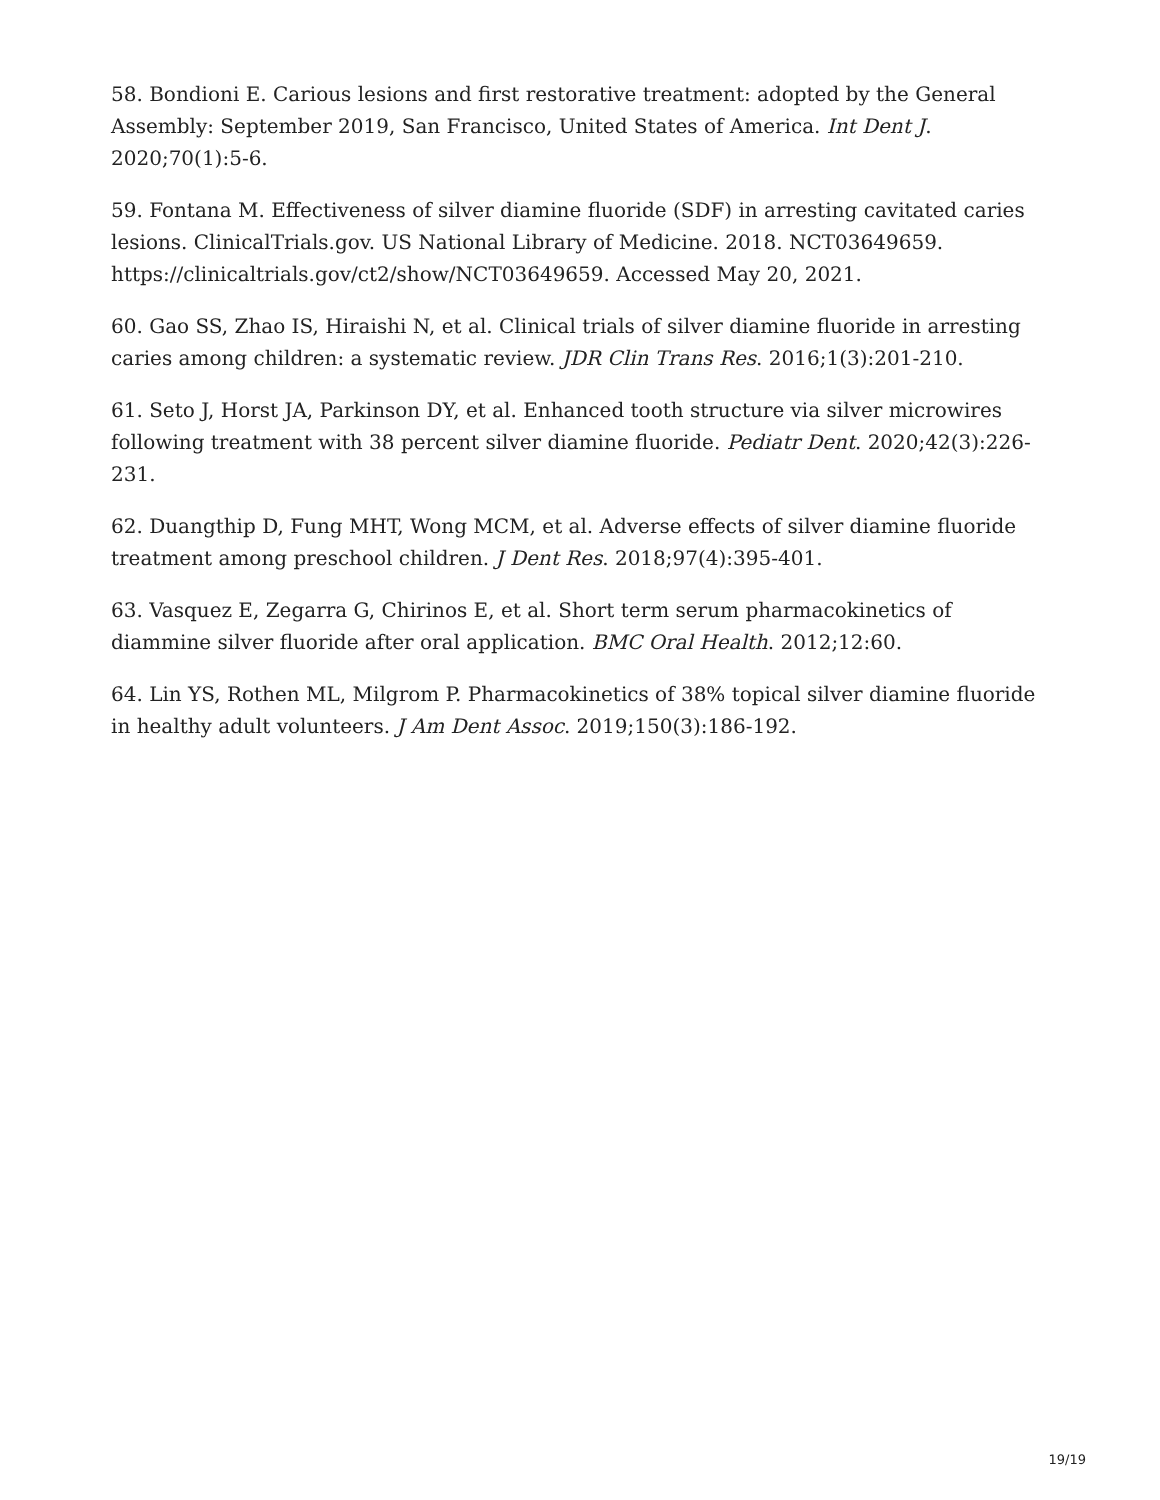58. Bondioni E. Carious lesions and first restorative treatment: adopted by the General Assembly: September 2019, San Francisco, United States of America. Int Dent J. 2020;70(1):5-6.
59. Fontana M. Effectiveness of silver diamine fluoride (SDF) in arresting cavitated caries lesions. ClinicalTrials.gov. US National Library of Medicine. 2018. NCT03649659. https://clinicaltrials.gov/ct2/show/NCT03649659. Accessed May 20, 2021.
60. Gao SS, Zhao IS, Hiraishi N, et al. Clinical trials of silver diamine fluoride in arresting caries among children: a systematic review. JDR Clin Trans Res. 2016;1(3):201-210.
61. Seto J, Horst JA, Parkinson DY, et al. Enhanced tooth structure via silver microwires following treatment with 38 percent silver diamine fluoride. Pediatr Dent. 2020;42(3):226-231.
62. Duangthip D, Fung MHT, Wong MCM, et al. Adverse effects of silver diamine fluoride treatment among preschool children. J Dent Res. 2018;97(4):395-401.
63. Vasquez E, Zegarra G, Chirinos E, et al. Short term serum pharmacokinetics of diammine silver fluoride after oral application. BMC Oral Health. 2012;12:60.
64. Lin YS, Rothen ML, Milgrom P. Pharmacokinetics of 38% topical silver diamine fluoride in healthy adult volunteers. J Am Dent Assoc. 2019;150(3):186-192.
19/19